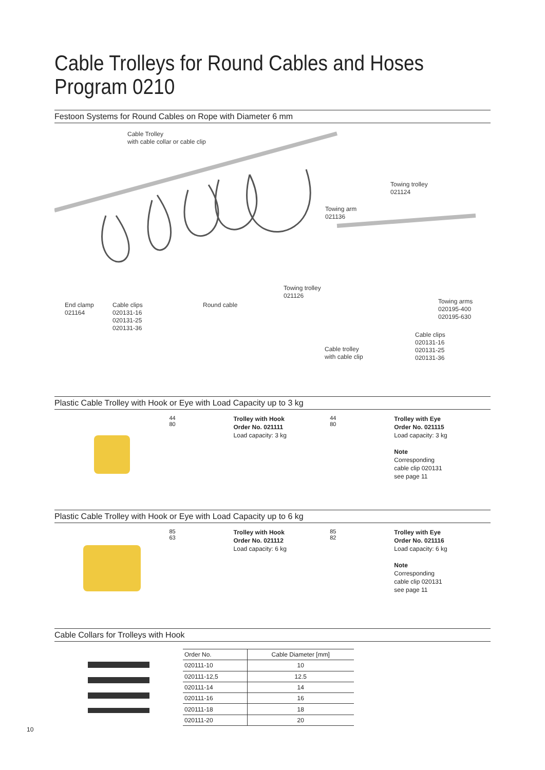Cable Trolleys for Round Cables and Hoses
Program 0210
Festoon Systems for Round Cables on Rope with Diameter 6 mm
Cable Trolley
with cable collar or cable clip
Towing trolley
021124
Towing arm
021136
Towing trolley
021126
End clamp
021164
Cable clips
020131-16
020131-25
020131-36
Round cable
Towing arms
020195-400
020195-630
Cable clips
020131-16
020131-25
020131-36
Cable trolley
with cable clip
Plastic Cable Trolley with Hook or Eye with Load Capacity up to 3 kg
44
80
Trolley with Hook
Order No. 021111
Load capacity: 3 kg
44
80
Trolley with Eye
Order No. 021115
Load capacity: 3 kg
Note
Corresponding
cable clip 020131
see page 11
Plastic Cable Trolley with Hook or Eye with Load Capacity up to 6 kg
85
63
Trolley with Hook
Order No. 021112
Load capacity: 6 kg
85
82
Trolley with Eye
Order No. 021116
Load capacity: 6 kg
Note
Corresponding
cable clip 020131
see page 11
Cable Collars for Trolleys with Hook
| Order No. | Cable Diameter [mm] |
| --- | --- |
| 020111-10 | 10 |
| 020111-12,5 | 12.5 |
| 020111-14 | 14 |
| 020111-16 | 16 |
| 020111-18 | 18 |
| 020111-20 | 20 |
10